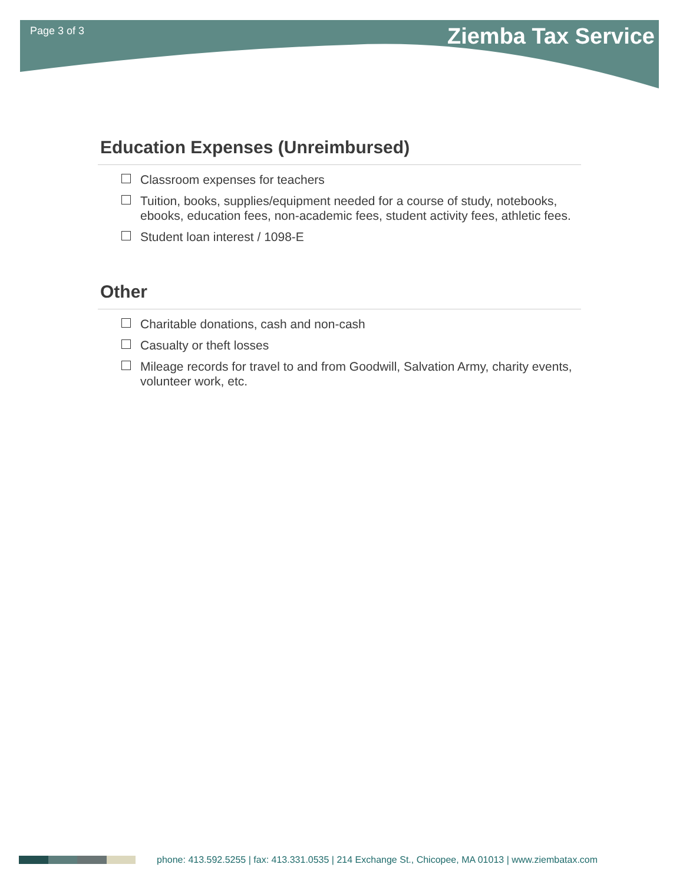Page 3 of 3
Ziemba Tax Service
Education Expenses (Unreimbursed)
Classroom expenses for teachers
Tuition, books, supplies/equipment needed for a course of study, notebooks, ebooks, education fees, non-academic fees, student activity fees, athletic fees.
Student loan interest / 1098-E
Other
Charitable donations, cash and non-cash
Casualty or theft losses
Mileage records for travel to and from Goodwill, Salvation Army, charity events, volunteer work, etc.
phone: 413.592.5255 | fax: 413.331.0535 | 214 Exchange St., Chicopee, MA 01013 | www.ziembatax.com